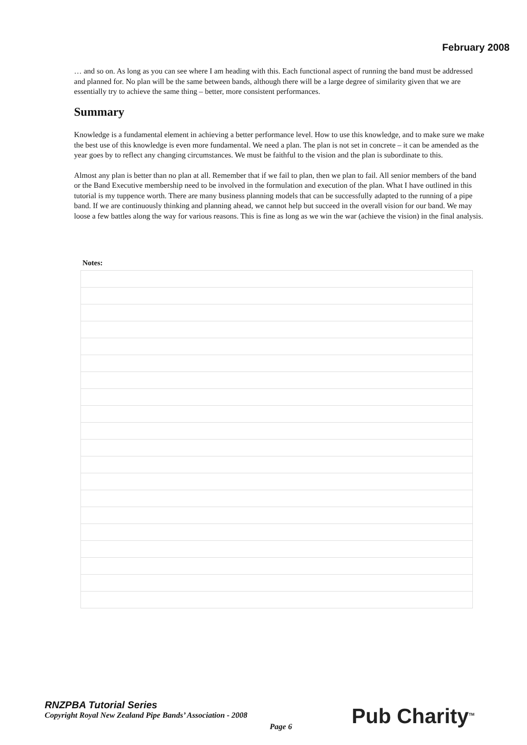February 2008
… and so on. As long as you can see where I am heading with this. Each functional aspect of running the band must be addressed and planned for. No plan will be the same between bands, although there will be a large degree of similarity given that we are essentially try to achieve the same thing – better, more consistent performances.
Summary
Knowledge is a fundamental element in achieving a better performance level. How to use this knowledge, and to make sure we make the best use of this knowledge is even more fundamental. We need a plan. The plan is not set in concrete – it can be amended as the year goes by to reflect any changing circumstances. We must be faithful to the vision and the plan is subordinate to this.
Almost any plan is better than no plan at all. Remember that if we fail to plan, then we plan to fail. All senior members of the band or the Band Executive membership need to be involved in the formulation and execution of the plan. What I have outlined in this tutorial is my tuppence worth. There are many business planning models that can be successfully adapted to the running of a pipe band. If we are continuously thinking and planning ahead, we cannot help but succeed in the overall vision for our band. We may loose a few battles along the way for various reasons. This is fine as long as we win the war (achieve the vision) in the final analysis.
Notes:
RNZPBA Tutorial Series
Copyright Royal New Zealand Pipe Bands’ Association - 2008
Page 6 Pub Charity<sup>TM</sup>